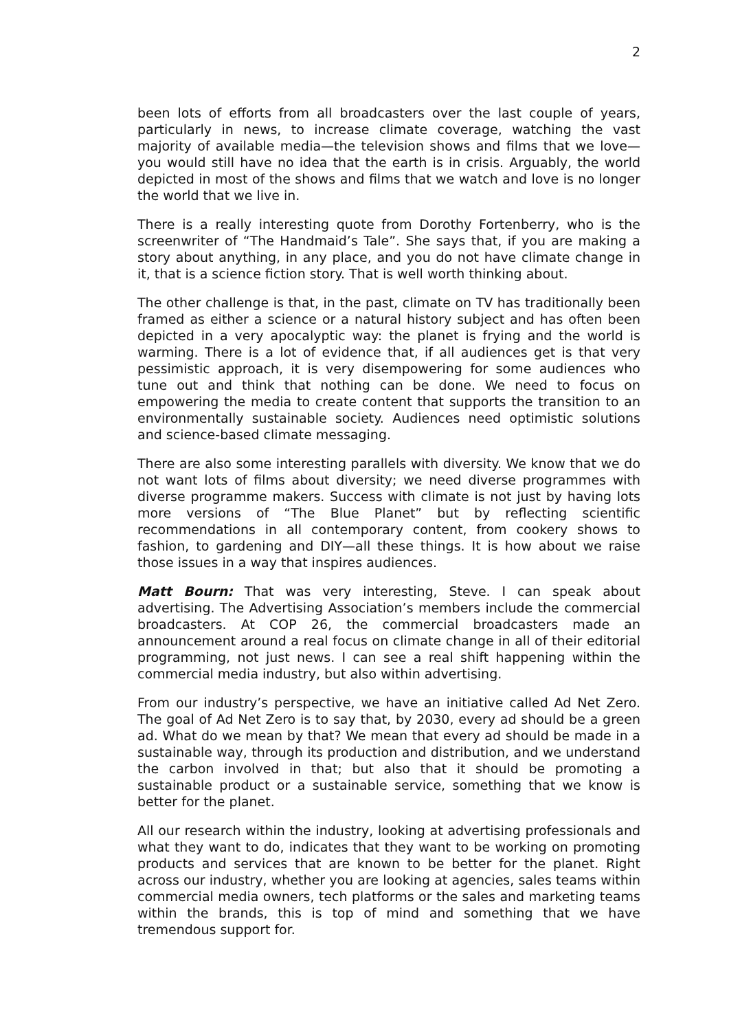2
been lots of efforts from all broadcasters over the last couple of years, particularly in news, to increase climate coverage, watching the vast majority of available media—the television shows and films that we love—you would still have no idea that the earth is in crisis. Arguably, the world depicted in most of the shows and films that we watch and love is no longer the world that we live in.
There is a really interesting quote from Dorothy Fortenberry, who is the screenwriter of “The Handmaid’s Tale”. She says that, if you are making a story about anything, in any place, and you do not have climate change in it, that is a science fiction story. That is well worth thinking about.
The other challenge is that, in the past, climate on TV has traditionally been framed as either a science or a natural history subject and has often been depicted in a very apocalyptic way: the planet is frying and the world is warming. There is a lot of evidence that, if all audiences get is that very pessimistic approach, it is very disempowering for some audiences who tune out and think that nothing can be done. We need to focus on empowering the media to create content that supports the transition to an environmentally sustainable society. Audiences need optimistic solutions and science-based climate messaging.
There are also some interesting parallels with diversity. We know that we do not want lots of films about diversity; we need diverse programmes with diverse programme makers. Success with climate is not just by having lots more versions of “The Blue Planet” but by reflecting scientific recommendations in all contemporary content, from cookery shows to fashion, to gardening and DIY—all these things. It is how about we raise those issues in a way that inspires audiences.
Matt Bourn: That was very interesting, Steve. I can speak about advertising. The Advertising Association’s members include the commercial broadcasters. At COP 26, the commercial broadcasters made an announcement around a real focus on climate change in all of their editorial programming, not just news. I can see a real shift happening within the commercial media industry, but also within advertising.
From our industry’s perspective, we have an initiative called Ad Net Zero. The goal of Ad Net Zero is to say that, by 2030, every ad should be a green ad. What do we mean by that? We mean that every ad should be made in a sustainable way, through its production and distribution, and we understand the carbon involved in that; but also that it should be promoting a sustainable product or a sustainable service, something that we know is better for the planet.
All our research within the industry, looking at advertising professionals and what they want to do, indicates that they want to be working on promoting products and services that are known to be better for the planet. Right across our industry, whether you are looking at agencies, sales teams within commercial media owners, tech platforms or the sales and marketing teams within the brands, this is top of mind and something that we have tremendous support for.